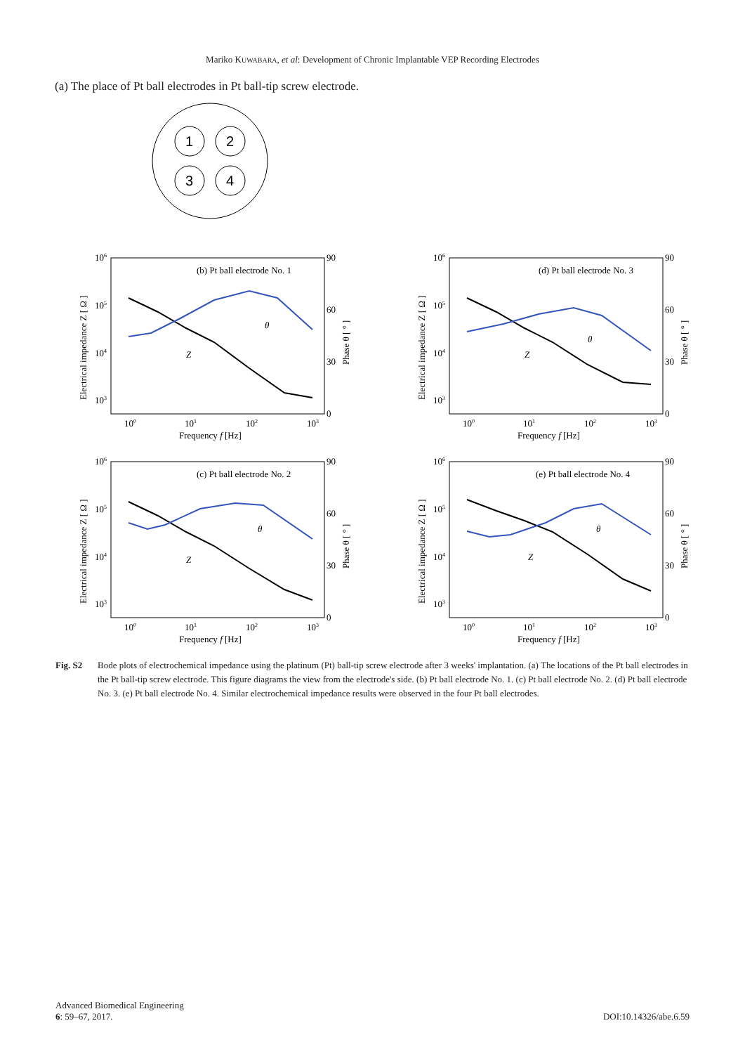Mariko KUWABARA, et al: Development of Chronic Implantable VEP Recording Electrodes
(a) The place of Pt ball electrodes in Pt ball-tip screw electrode.
1
2
3
4
106
105
104
103
90
60
30
0
(b) Pt ball electrode No. 1
Z
θ
100
101
102
103
Frequency f [Hz]
Electrical impedance Z [ Ω ]
Phase θ [ ° ]
106
105
104
103
90
60
30
0
(d) Pt ball electrode No. 3
Z
θ
100
101
102
103
Frequency f [Hz]
Electrical impedance Z [ Ω ]
Phase θ [ ° ]
106
105
104
103
90
60
30
0
(c) Pt ball electrode No. 2
Z
θ
100
101
102
103
Frequency f [Hz]
Electrical impedance Z [ Ω ]
Phase θ [ ° ]
106
105
104
103
90
60
30
0
(e) Pt ball electrode No. 4
Z
θ
100
101
102
103
Frequency f [Hz]
Electrical impedance Z [ Ω ]
Phase θ [ ° ]
Fig. S2 Bode plots of electrochemical impedance using the platinum (Pt) ball-tip screw electrode after 3 weeks' implantation. (a) The locations of the Pt ball electrodes in the Pt ball-tip screw electrode. This figure diagrams the view from the electrode's side. (b) Pt ball electrode No. 1. (c) Pt ball electrode No. 2. (d) Pt ball electrode No. 3. (e) Pt ball electrode No. 4. Similar electrochemical impedance results were observed in the four Pt ball electrodes.
Advanced Biomedical Engineering
6: 59–67, 2017.
DOI:10.14326/abe.6.59